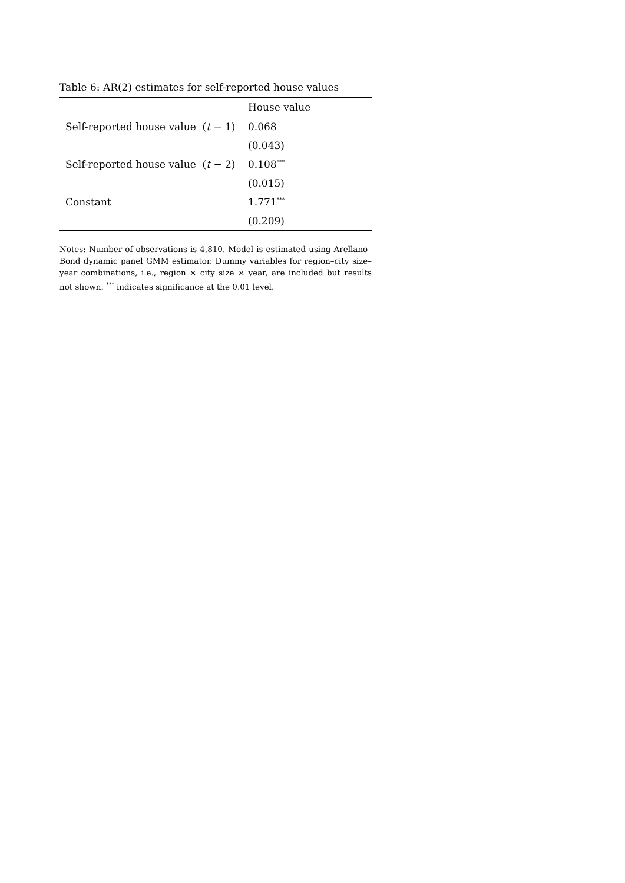Table 6: AR(2) estimates for self-reported house values
| | House value |
| --- | --- |
| Self-reported house value ( t − 1) | 0.068 |
| | (0.043) |
| Self-reported house value ( t − 2) | 0.108<sup>***</sup> |
| | (0.015) |
| Constant | 1.771<sup>***</sup> |
| | (0.209) |
Notes: Number of observations is 4,810. Model is estimated using Arellano–Bond dynamic panel GMM estimator. Dummy variables for region–city size–year combinations, i.e., region × city size × year, are included but results not shown. <sup>***</sup> indicates significance at the 0.01 level.